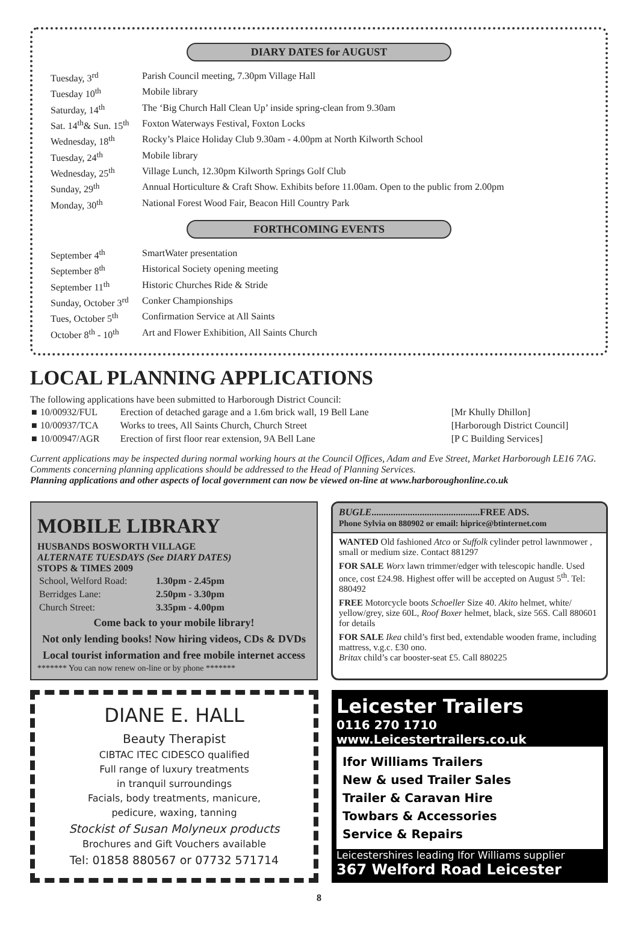DIARY DATES for AUGUST
| Tuesday, 3<sup>rd</sup> | Parish Council meeting, 7.30pm Village Hall |
| Tuesday 10<sup>th</sup> | Mobile library |
| Saturday, 14<sup>th</sup> | The ‘Big Church Hall Clean Up’ inside spring-clean from 9.30am |
| Sat. 14<sup>th</sup>& Sun. 15<sup>th</sup> | Foxton Waterways Festival, Foxton Locks |
| Wednesday, 18<sup>th</sup> | Rocky’s Plaice Holiday Club 9.30am - 4.00pm at North Kilworth School |
| Tuesday, 24<sup>th</sup> | Mobile library |
| Wednesday, 25<sup>th</sup> | Village Lunch, 12.30pm Kilworth Springs Golf Club |
| Sunday, 29<sup>th</sup> | Annual Horticulture & Craft Show. Exhibits before 11.00am. Open to the public from 2.00pm |
| Monday, 30<sup>th</sup> | National Forest Wood Fair, Beacon Hill Country Park |
FORTHCOMING EVENTS
| September 4<sup>th</sup> | SmartWater presentation |
| September 8<sup>th</sup> | Historical Society opening meeting |
| September 11<sup>th</sup> | Historic Churches Ride & Stride |
| Sunday, October 3<sup>rd</sup> | Conker Championships |
| Tues, October 5<sup>th</sup> | Confirmation Service at All Saints |
| October 8<sup>th</sup> - 10<sup>th</sup> | Art and Flower Exhibition, All Saints Church |
LOCAL PLANNING APPLICATIONS
The following applications have been submitted to Harborough District Council:
| ■ | 10/00932/FUL | Erection of detached garage and a 1.6m brick wall, 19 Bell Lane | [Mr Khully Dhillon] |
| ■ | 10/00937/TCA | Works to trees, All Saints Church, Church Street | [Harborough District Council] |
| ■ | 10/00947/AGR | Erection of first floor rear extension, 9A Bell Lane | [P C Building Services] |
Current applications may be inspected during normal working hours at the Council Offices, Adam and Eve Street, Market Harborough LE16 7AG. Comments concerning planning applications should be addressed to the Head of Planning Services.
Planning applications and other aspects of local government can now be viewed on-line at www.harboroughonline.co.uk
MOBILE LIBRARY
HUSBANDS BOSWORTH VILLAGE
ALTERNATE TUESDAYS (See DIARY DATES)
STOPS & TIMES 2009
| School, Welford Road: | 1.30pm - 2.45pm |
| Berridges Lane: | 2.50pm - 3.30pm |
| Church Street: | 3.35pm - 4.00pm |
Come back to your mobile library!
Not only lending books! Now hiring videos, CDs & DVDs Local tourist information and free mobile internet access
******* You can now renew on-line or by phone *******
BUGLE.............................................FREE ADS.
Phone Sylvia on 880902 or email: hiprice@btinternet.com
WANTED Old fashioned Atco or Suffolk cylinder petrol lawnmower , small or medium size. Contact 881297
FOR SALE Worx lawn trimmer/edger with telescopic handle. Used once, cost £24.98. Highest offer will be accepted on August 5<sup>th</sup>. Tel: 880492
FREE Motorcycle boots Schoeller Size 40. Akito helmet, white/ yellow/grey, size 60L, Roof Boxer helmet, black, size 56S. Call 880601 for details
FOR SALE Ikea child’s first bed, extendable wooden frame, including mattress, v.g.c. £30 ono.
Britax child’s car booster-seat £5. Call 880225
DIANE E. HALL
Beauty Therapist
CIBTAC ITEC CIDESCO qualified
Full range of luxury treatments
in tranquil surroundings
Facials, body treatments, manicure,
pedicure, waxing, tanning
Stockist of Susan Molyneux products
Brochures and Gift Vouchers available
Tel: 01858 880567 or 07732 571714
Leicester Trailers
0116 270 1710
www.Leicestertrailers.co.uk
Ifor Williams Trailers
New & used Trailer Sales
Trailer & Caravan Hire
Towbars & Accessories
Service & Repairs
Leicestershires leading Ifor Williams supplier
367 Welford Road Leicester
8